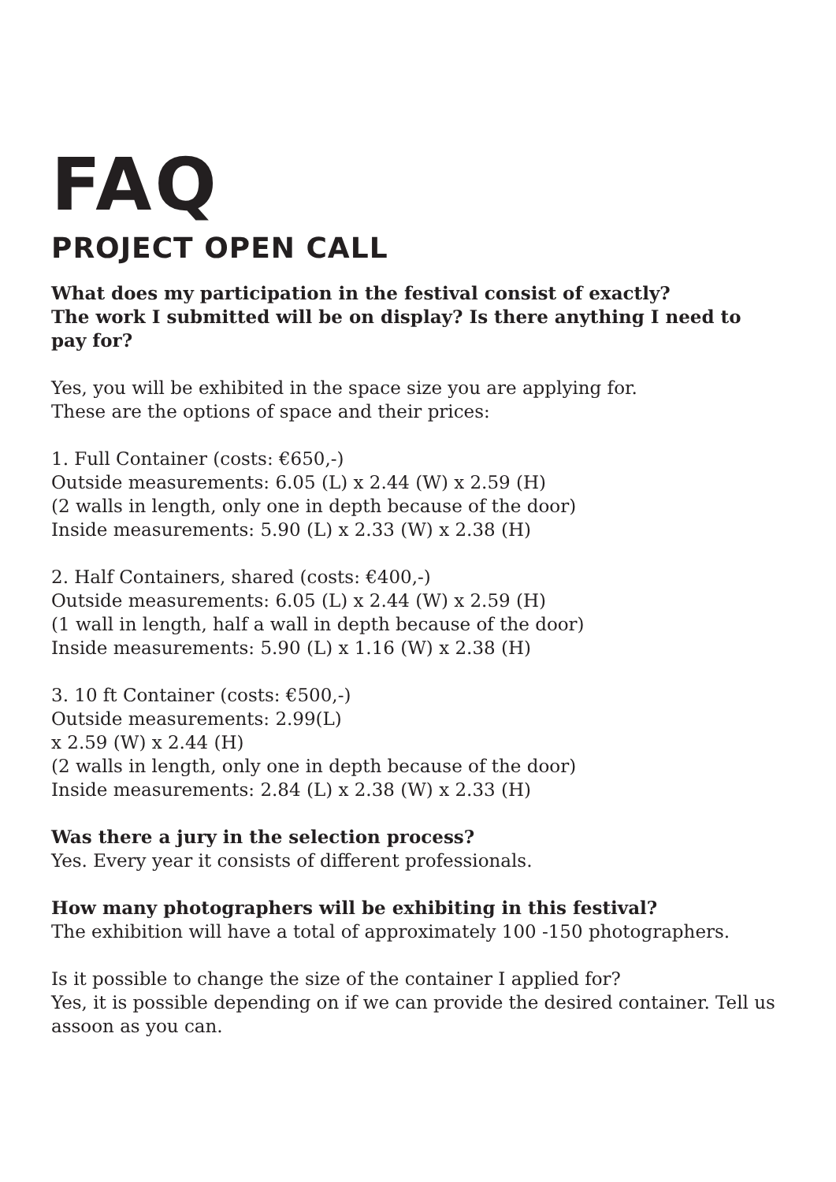FAQ
PROJECT OPEN CALL
What does my participation in the festival consist of exactly?
The work I submitted will be on display? Is there anything I need to pay for?
Yes, you will be exhibited in the space size you are applying for.
These are the options of space and their prices:
1. Full Container (costs: €650,-)
Outside measurements: 6.05 (L) x 2.44 (W) x 2.59 (H)
(2 walls in length, only one in depth because of the door)
Inside measurements: 5.90 (L) x 2.33 (W) x 2.38 (H)
2. Half Containers, shared (costs: €400,-)
Outside measurements: 6.05 (L) x 2.44 (W) x 2.59 (H)
(1 wall in length, half a wall in depth because of the door)
Inside measurements: 5.90 (L) x 1.16 (W) x 2.38 (H)
3. 10 ft Container (costs: €500,-)
Outside measurements: 2.99(L)
x 2.59 (W) x 2.44 (H)
(2 walls in length, only one in depth because of the door)
Inside measurements: 2.84 (L) x 2.38 (W) x 2.33 (H)
Was there a jury in the selection process?
Yes. Every year it consists of different professionals.
How many photographers will be exhibiting in this festival?
The exhibition will have a total of approximately 100 -150 photographers.
Is it possible to change the size of the container I applied for?
Yes, it is possible depending on if we can provide the desired container. Tell us assoon as you can.